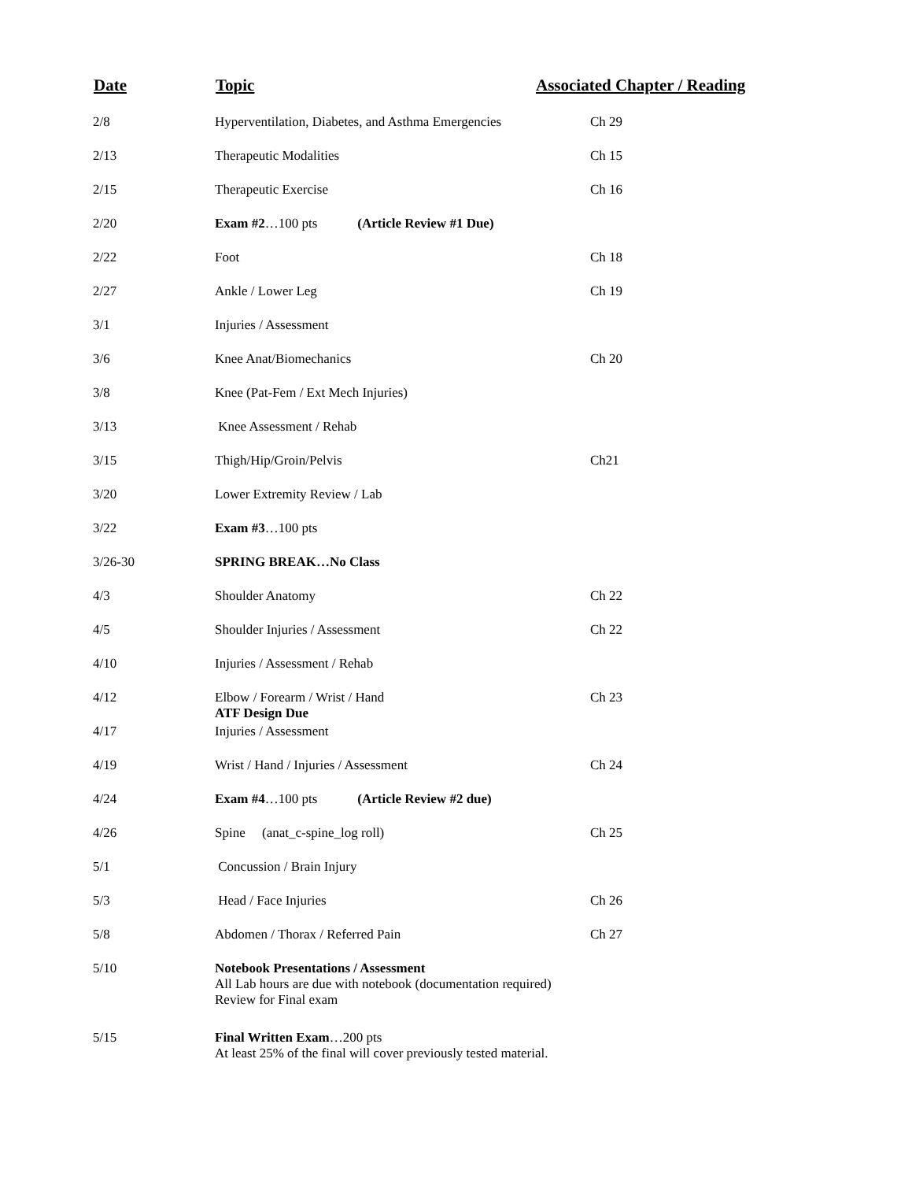| Date | Topic | Associated Chapter / Reading |
| --- | --- | --- |
| 2/8 | Hyperventilation, Diabetes, and Asthma Emergencies | Ch 29 |
| 2/13 | Therapeutic Modalities | Ch 15 |
| 2/15 | Therapeutic Exercise | Ch 16 |
| 2/20 | Exam #2 …100 pts (Article Review #1 Due) | |
| 2/22 | Foot | Ch 18 |
| 2/27 | Ankle / Lower Leg | Ch 19 |
| 3/1 | Injuries / Assessment | |
| 3/6 | Knee Anat/Biomechanics | Ch 20 |
| 3/8 | Knee (Pat-Fem / Ext Mech Injuries) | |
| 3/13 | Knee Assessment / Rehab | |
| 3/15 | Thigh/Hip/Groin/Pelvis | Ch21 |
| 3/20 | Lower Extremity Review / Lab | |
| 3/22 | Exam #3 …100 pts | |
| 3/26-30 | SPRING BREAK…No Class | |
| 4/3 | Shoulder Anatomy | Ch 22 |
| 4/5 | Shoulder Injuries / Assessment | Ch 22 |
| 4/10 | Injuries / Assessment / Rehab | |
| 4/12 | Elbow / Forearm / Wrist / Hand ATF Design Due | Ch 23 |
| 4/17 | Injuries / Assessment | |
| 4/19 | Wrist / Hand / Injuries / Assessment | Ch 24 |
| 4/24 | Exam #4 …100 pts (Article Review #2 due) | |
| 4/26 | Spine (anat_c-spine_log roll) | Ch 25 |
| 5/1 | Concussion / Brain Injury | |
| 5/3 | Head / Face Injuries | Ch 26 |
| 5/8 | Abdomen / Thorax / Referred Pain | Ch 27 |
| 5/10 | Notebook Presentations / Assessment All Lab hours are due with notebook (documentation required) Review for Final exam | |
| 5/15 | Final Written Exam …200 pts At least 25% of the final will cover previously tested material. | |